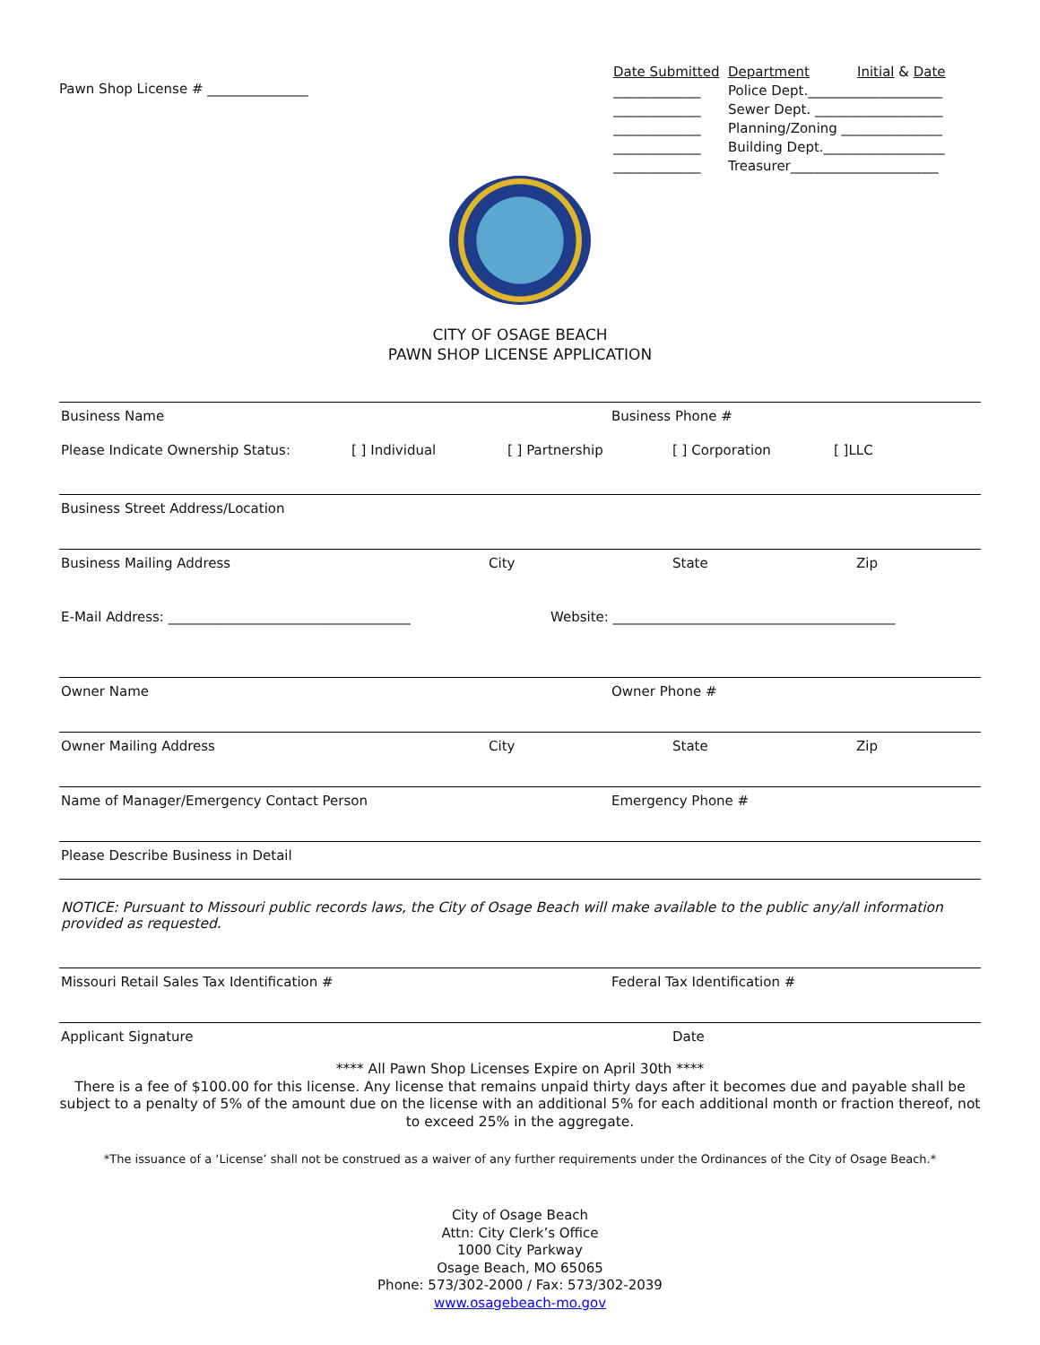Pawn Shop License # _______________
Date Submitted Department Initial & Date
_____________ Police Dept.____________________
_____________ Sewer Dept. ___________________
_____________ Planning/Zoning _______________
_____________ Building Dept.__________________
_____________ Treasurer______________________
CITY OF OSAGE BEACH
PAWN SHOP LICENSE APPLICATION
Business Name Business Phone #
Please Indicate Ownership Status: [ ] Individual [ ] Partnership [ ] Corporation [ ]LLC
Business Street Address/Location
Business Mailing Address City State Zip
E-Mail Address: ____________________________________ Website: __________________________________________
Owner Name Owner Phone #
Owner Mailing Address City State Zip
Name of Manager/Emergency Contact Person Emergency Phone #
Please Describe Business in Detail
NOTICE: Pursuant to Missouri public records laws, the City of Osage Beach will make available to the public any/all information provided as requested.
Missouri Retail Sales Tax Identification # Federal Tax Identification #
Applicant Signature Date
**** All Pawn Shop Licenses Expire on April 30th ****
There is a fee of $100.00 for this license. Any license that remains unpaid thirty days after it becomes due and payable shall be subject to a penalty of 5% of the amount due on the license with an additional 5% for each additional month or fraction thereof, not to exceed 25% in the aggregate.
*The issuance of a ‘License’ shall not be construed as a waiver of any further requirements under the Ordinances of the City of Osage Beach.*
City of Osage Beach
Attn: City Clerk’s Office
1000 City Parkway
Osage Beach, MO 65065
Phone: 573/302-2000 / Fax: 573/302-2039
www.osagebeach-mo.gov